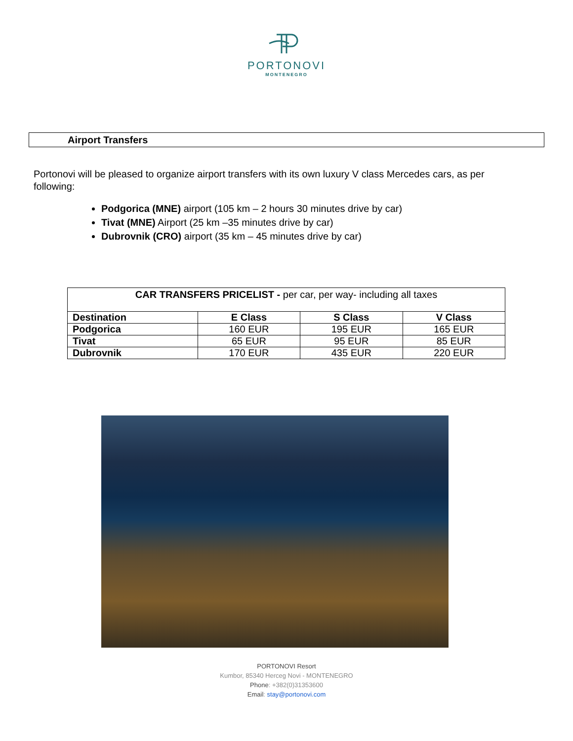PORTONOVI
MONTENEGRO
Airport Transfers
Portonovi will be pleased to organize airport transfers with its own luxury V class Mercedes cars, as per following:
Podgorica (MNE) airport (105 km – 2 hours 30 minutes drive by car)
Tivat (MNE) Airport (25 km –35 minutes drive by car)
Dubrovnik (CRO) airport (35 km – 45 minutes drive by car)
| CAR TRANSFERS PRICELIST - per car, per way- including all taxes | | | |
| --- | --- | --- | --- |
| Destination | E Class | S Class | V Class |
| Podgorica | 160 EUR | 195 EUR | 165 EUR |
| Tivat | 65 EUR | 95 EUR | 85 EUR |
| Dubrovnik | 170 EUR | 435 EUR | 220 EUR |
PORTONOVI Resort
Kumbor, 85340 Herceg Novi - MONTENEGRO
Phone: +382(0)31353600
Email: stay@portonovi.com